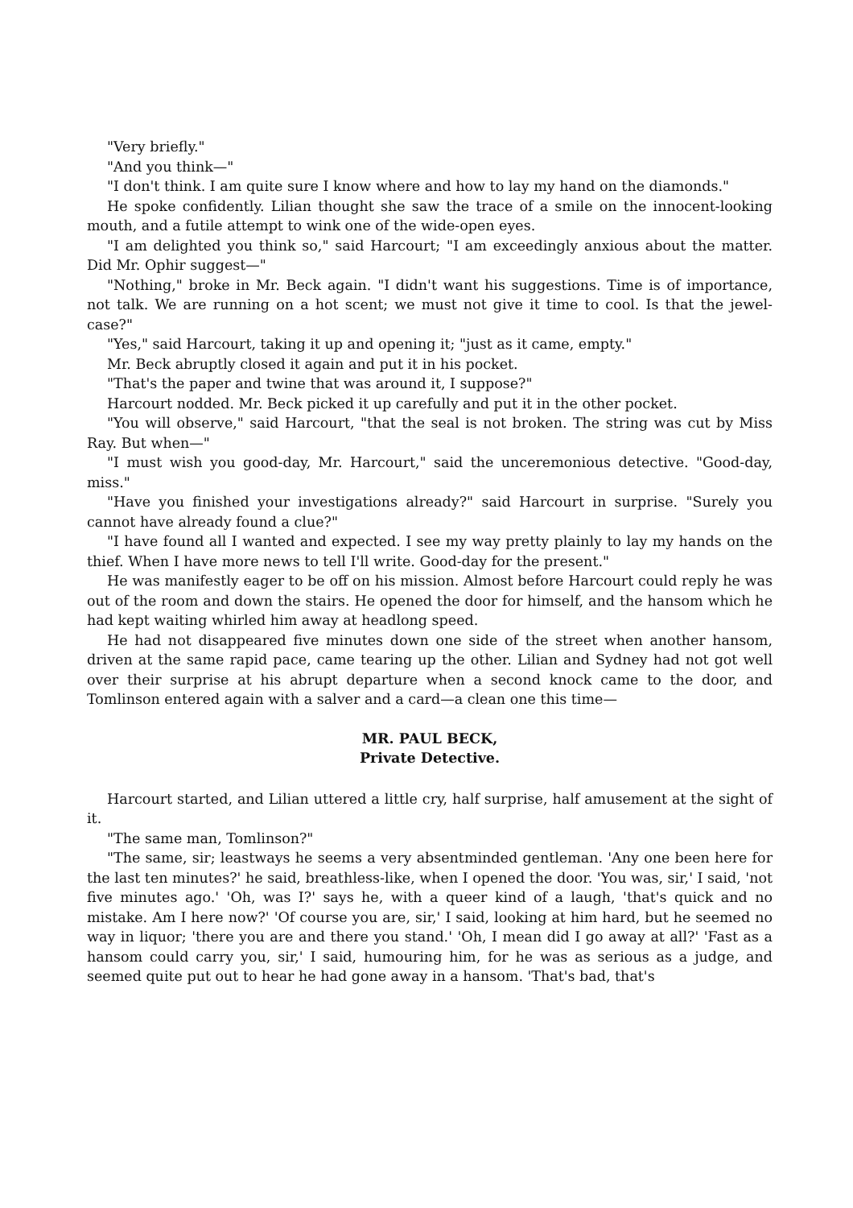"Very briefly."
"And you think—"
"I don't think. I am quite sure I know where and how to lay my hand on the diamonds."
He spoke confidently. Lilian thought she saw the trace of a smile on the innocent-looking mouth, and a futile attempt to wink one of the wide-open eyes.
"I am delighted you think so," said Harcourt; "I am exceedingly anxious about the matter. Did Mr. Ophir suggest—"
"Nothing," broke in Mr. Beck again. "I didn't want his suggestions. Time is of importance, not talk. We are running on a hot scent; we must not give it time to cool. Is that the jewel-case?"
"Yes," said Harcourt, taking it up and opening it; "just as it came, empty."
Mr. Beck abruptly closed it again and put it in his pocket.
"That's the paper and twine that was around it, I suppose?"
Harcourt nodded. Mr. Beck picked it up carefully and put it in the other pocket.
"You will observe," said Harcourt, "that the seal is not broken. The string was cut by Miss Ray. But when—"
"I must wish you good-day, Mr. Harcourt," said the unceremonious detective. "Good-day, miss."
"Have you finished your investigations already?" said Harcourt in surprise. "Surely you cannot have already found a clue?"
"I have found all I wanted and expected. I see my way pretty plainly to lay my hands on the thief. When I have more news to tell I'll write. Good-day for the present."
He was manifestly eager to be off on his mission. Almost before Harcourt could reply he was out of the room and down the stairs. He opened the door for himself, and the hansom which he had kept waiting whirled him away at headlong speed.
He had not disappeared five minutes down one side of the street when another hansom, driven at the same rapid pace, came tearing up the other. Lilian and Sydney had not got well over their surprise at his abrupt departure when a second knock came to the door, and Tomlinson entered again with a salver and a card—a clean one this time—
MR. PAUL BECK,
Private Detective.
Harcourt started, and Lilian uttered a little cry, half surprise, half amusement at the sight of it.
"The same man, Tomlinson?"
"The same, sir; leastways he seems a very absentminded gentleman. 'Any one been here for the last ten minutes?' he said, breathless-like, when I opened the door. 'You was, sir,' I said, 'not five minutes ago.' 'Oh, was I?' says he, with a queer kind of a laugh, 'that's quick and no mistake. Am I here now?' 'Of course you are, sir,' I said, looking at him hard, but he seemed no way in liquor; 'there you are and there you stand.' 'Oh, I mean did I go away at all?' 'Fast as a hansom could carry you, sir,' I said, humouring him, for he was as serious as a judge, and seemed quite put out to hear he had gone away in a hansom. 'That's bad, that's